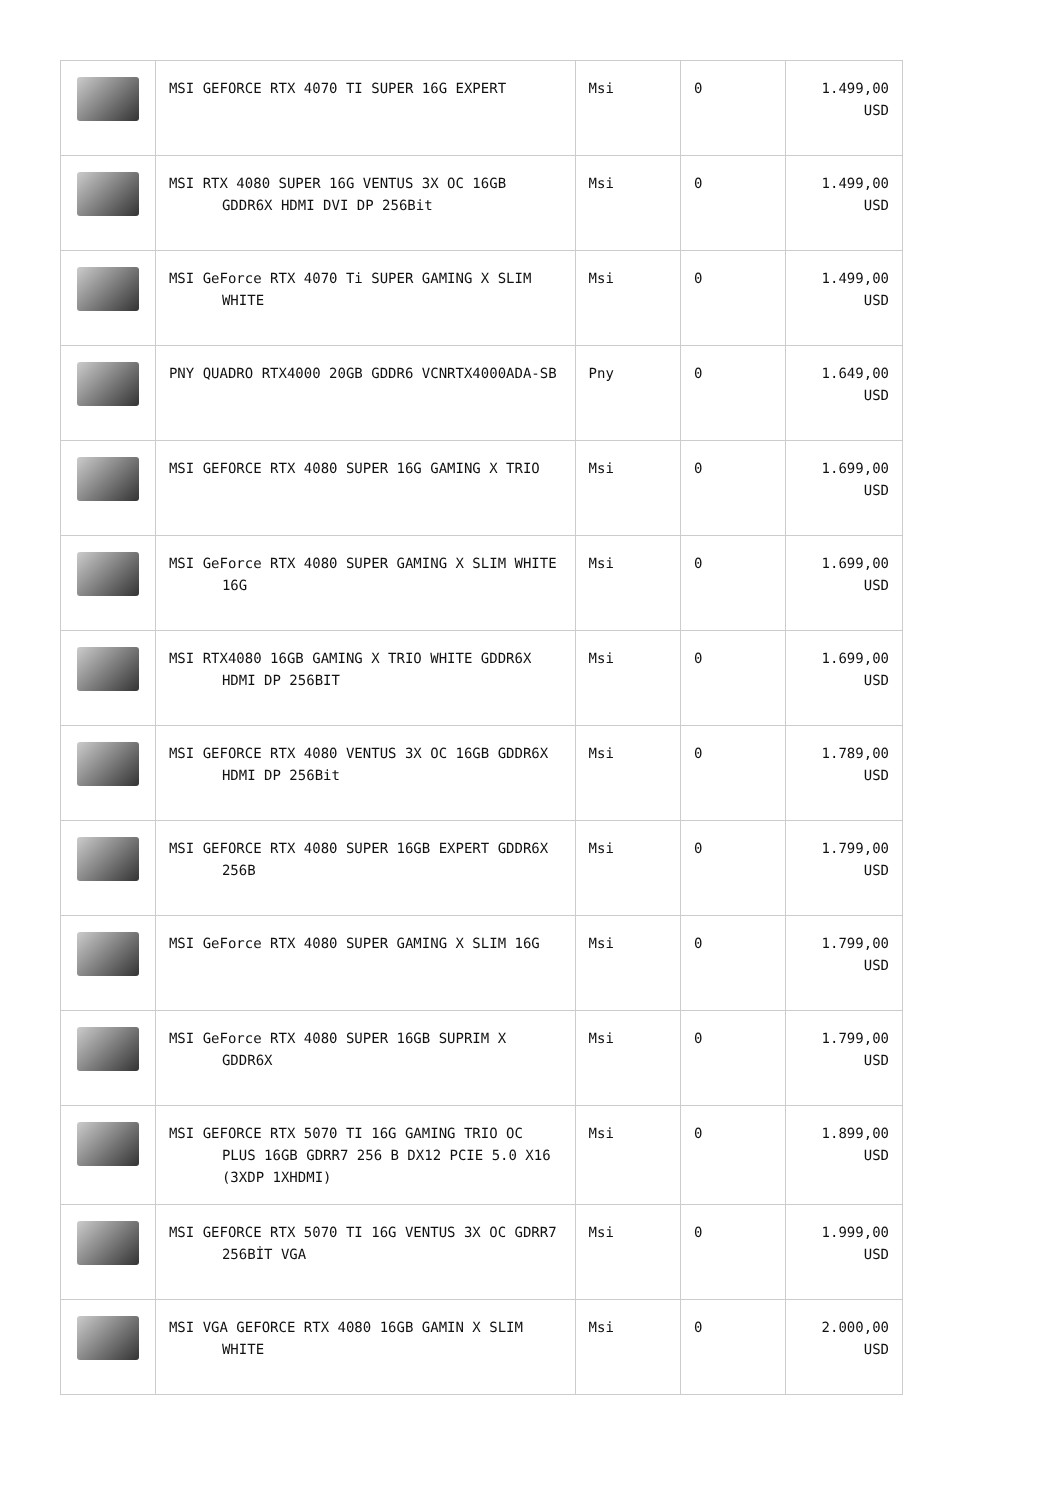| | MSI GEFORCE RTX 4070 TI SUPER 16G EXPERT | Msi | 0 | 1.499,00 USD |
| | MSI RTX 4080 SUPER 16G VENTUS 3X OC 16GB GDDR6X HDMI DVI DP 256Bit | Msi | 0 | 1.499,00 USD |
| | MSI GeForce RTX 4070 Ti SUPER GAMING X SLIM WHITE | Msi | 0 | 1.499,00 USD |
| | PNY QUADRO RTX4000 20GB GDDR6 VCNRTX4000ADA-SB | Pny | 0 | 1.649,00 USD |
| | MSI GEFORCE RTX 4080 SUPER 16G GAMING X TRIO | Msi | 0 | 1.699,00 USD |
| | MSI GeForce RTX 4080 SUPER GAMING X SLIM WHITE 16G | Msi | 0 | 1.699,00 USD |
| | MSI RTX4080 16GB GAMING X TRIO WHITE GDDR6X HDMI DP 256BIT | Msi | 0 | 1.699,00 USD |
| | MSI GEFORCE RTX 4080 VENTUS 3X OC 16GB GDDR6X HDMI DP 256Bit | Msi | 0 | 1.789,00 USD |
| | MSI GEFORCE RTX 4080 SUPER 16GB EXPERT GDDR6X 256B | Msi | 0 | 1.799,00 USD |
| | MSI GeForce RTX 4080 SUPER GAMING X SLIM 16G | Msi | 0 | 1.799,00 USD |
| | MSI GeForce RTX 4080 SUPER 16GB SUPRIM X GDDR6X | Msi | 0 | 1.799,00 USD |
| | MSI GEFORCE RTX 5070 TI 16G GAMING TRIO OC PLUS 16GB GDRR7 256 B DX12 PCIE 5.0 X16 (3XDP 1XHDMI) | Msi | 0 | 1.899,00 USD |
| | MSI GEFORCE RTX 5070 TI 16G VENTUS 3X OC GDRR7 256BİT VGA | Msi | 0 | 1.999,00 USD |
| | MSI VGA GEFORCE RTX 4080 16GB GAMIN X SLIM WHITE | Msi | 0 | 2.000,00 USD |